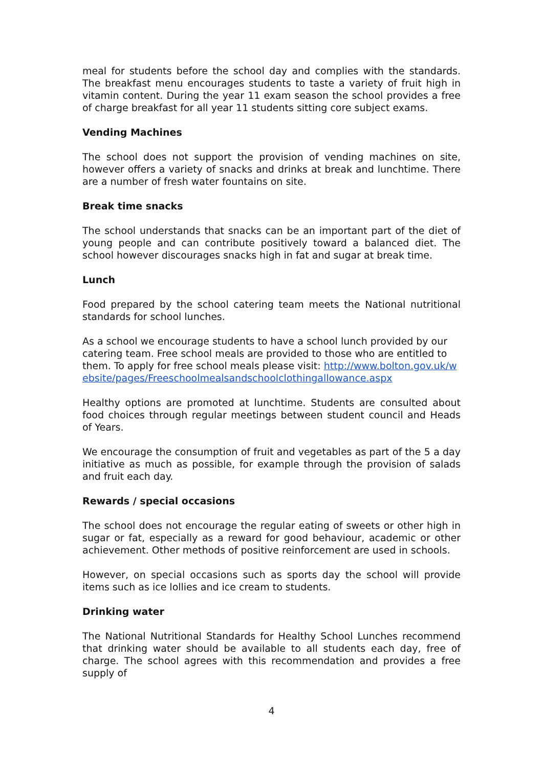meal for students before the school day and complies with the standards. The breakfast menu encourages students to taste a variety of fruit high in vitamin content. During the year 11 exam season the school provides a free of charge breakfast for all year 11 students sitting core subject exams.
Vending Machines
The school does not support the provision of vending machines on site, however offers a variety of snacks and drinks at break and lunchtime. There are a number of fresh water fountains on site.
Break time snacks
The school understands that snacks can be an important part of the diet of young people and can contribute positively toward a balanced diet. The school however discourages snacks high in fat and sugar at break time.
Lunch
Food prepared by the school catering team meets the National nutritional standards for school lunches.
As a school we encourage students to have a school lunch provided by our catering team. Free school meals are provided to those who are entitled to them. To apply for free school meals please visit: http://www.bolton.gov.uk/website/pages/Freeschoolmealsandschoolclothingallowance.aspx
Healthy options are promoted at lunchtime. Students are consulted about food choices through regular meetings between student council and Heads of Years.
We encourage the consumption of fruit and vegetables as part of the 5 a day initiative as much as possible, for example through the provision of salads and fruit each day.
Rewards / special occasions
The school does not encourage the regular eating of sweets or other high in sugar or fat, especially as a reward for good behaviour, academic or other achievement. Other methods of positive reinforcement are used in schools.
However, on special occasions such as sports day the school will provide items such as ice lollies and ice cream to students.
Drinking water
The National Nutritional Standards for Healthy School Lunches recommend that drinking water should be available to all students each day, free of charge. The school agrees with this recommendation and provides a free supply of
4